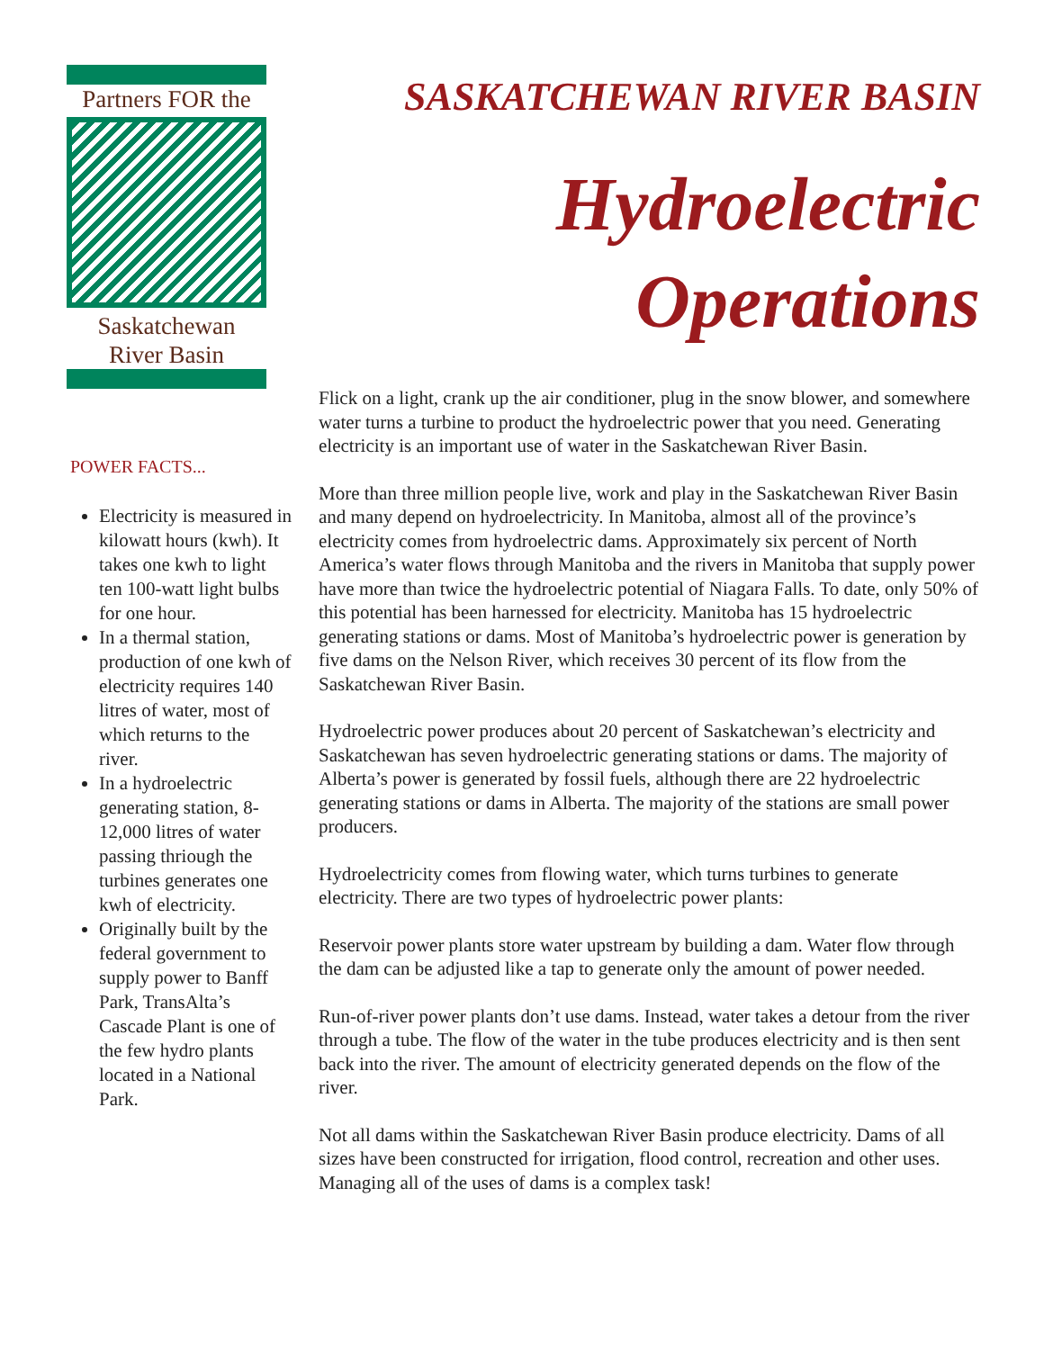Partners FOR the
Saskatchewan
River Basin
POWER FACTS...
Electricity is measured in kilowatt hours (kwh). It takes one kwh to light ten 100-watt light bulbs for one hour.
In a thermal station, production of one kwh of electricity requires 140 litres of water, most of which returns to the river.
In a hydroelectric generating station, 8-12,000 litres of water passing thriough the turbines generates one kwh of electricity.
Originally built by the federal government to supply power to Banff Park, TransAlta’s Cascade Plant is one of the few hydro plants located in a National Park.
SASKATCHEWAN RIVER BASIN
Hydroelectric
Operations
Flick on a light, crank up the air conditioner, plug in the snow blower, and somewhere water turns a turbine to product the hydroelectric power that you need. Generating electricity is an important use of water in the Saskatchewan River Basin.
More than three million people live, work and play in the Saskatchewan River Basin and many depend on hydroelectricity. In Manitoba, almost all of the province’s electricity comes from hydroelectric dams. Approximately six percent of North America’s water flows through Manitoba and the rivers in Manitoba that supply power have more than twice the hydroelectric potential of Niagara Falls. To date, only 50% of this potential has been harnessed for electricity. Manitoba has 15 hydroelectric generating stations or dams. Most of Manitoba’s hydroelectric power is generation by five dams on the Nelson River, which receives 30 percent of its flow from the Saskatchewan River Basin.
Hydroelectric power produces about 20 percent of Saskatchewan’s electricity and Saskatchewan has seven hydroelectric generating stations or dams. The majority of Alberta’s power is generated by fossil fuels, although there are 22 hydroelectric generating stations or dams in Alberta. The majority of the stations are small power producers.
Hydroelectricity comes from flowing water, which turns turbines to generate electricity. There are two types of hydroelectric power plants:
Reservoir power plants store water upstream by building a dam. Water flow through the dam can be adjusted like a tap to generate only the amount of power needed.
Run-of-river power plants don’t use dams. Instead, water takes a detour from the river through a tube. The flow of the water in the tube produces electricity and is then sent back into the river. The amount of electricity generated depends on the flow of the river.
Not all dams within the Saskatchewan River Basin produce electricity. Dams of all sizes have been constructed for irrigation, flood control, recreation and other uses. Managing all of the uses of dams is a complex task!